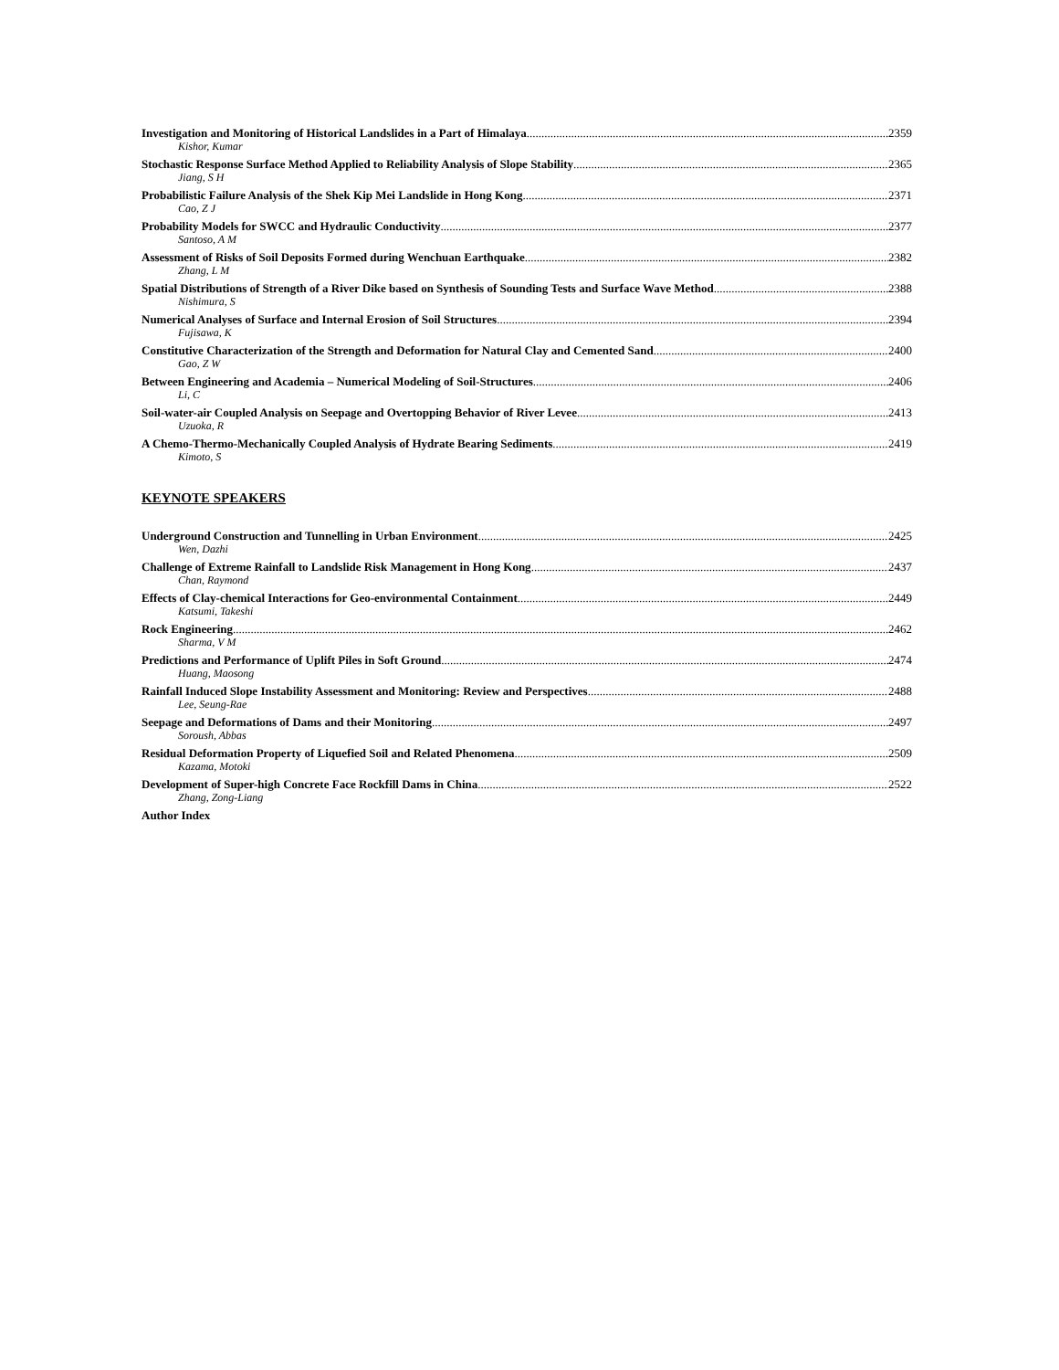Investigation and Monitoring of Historical Landslides in a Part of Himalaya 2359
Kishor, Kumar
Stochastic Response Surface Method Applied to Reliability Analysis of Slope Stability 2365
Jiang, S H
Probabilistic Failure Analysis of the Shek Kip Mei Landslide in Hong Kong 2371
Cao, Z J
Probability Models for SWCC and Hydraulic Conductivity 2377
Santoso, A M
Assessment of Risks of Soil Deposits Formed during Wenchuan Earthquake 2382
Zhang, L M
Spatial Distributions of Strength of a River Dike based on Synthesis of Sounding Tests and Surface Wave Method 2388
Nishimura, S
Numerical Analyses of Surface and Internal Erosion of Soil Structures 2394
Fujisawa, K
Constitutive Characterization of the Strength and Deformation for Natural Clay and Cemented Sand 2400
Gao, Z W
Between Engineering and Academia – Numerical Modeling of Soil-Structures 2406
Li, C
Soil-water-air Coupled Analysis on Seepage and Overtopping Behavior of River Levee 2413
Uzuoka, R
A Chemo-Thermo-Mechanically Coupled Analysis of Hydrate Bearing Sediments 2419
Kimoto, S
KEYNOTE SPEAKERS
Underground Construction and Tunnelling in Urban Environment 2425
Wen, Dazhi
Challenge of Extreme Rainfall to Landslide Risk Management in Hong Kong 2437
Chan, Raymond
Effects of Clay-chemical Interactions for Geo-environmental Containment 2449
Katsumi, Takeshi
Rock Engineering 2462
Sharma, V M
Predictions and Performance of Uplift Piles in Soft Ground 2474
Huang, Maosong
Rainfall Induced Slope Instability Assessment and Monitoring: Review and Perspectives 2488
Lee, Seung-Rae
Seepage and Deformations of Dams and their Monitoring 2497
Soroush, Abbas
Residual Deformation Property of Liquefied Soil and Related Phenomena 2509
Kazama, Motoki
Development of Super-high Concrete Face Rockfill Dams in China 2522
Zhang, Zong-Liang
Author Index